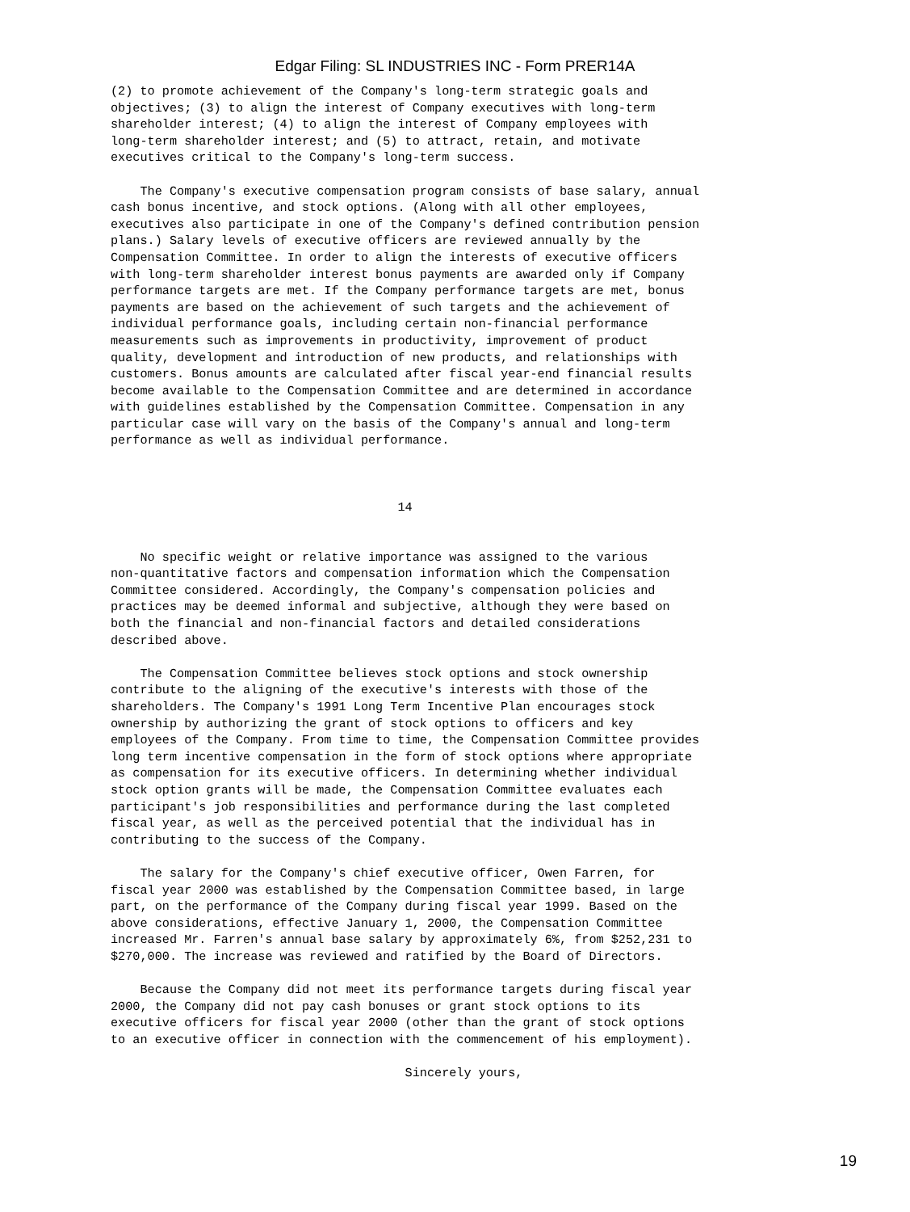Edgar Filing: SL INDUSTRIES INC - Form PRER14A
(2) to promote achievement of the Company's long-term strategic goals and
objectives; (3) to align the interest of Company executives with long-term
shareholder interest; (4) to align the interest of Company employees with
long-term shareholder interest; and (5) to attract, retain, and motivate
executives critical to the Company's long-term success.

    The Company's executive compensation program consists of base salary, annual
cash bonus incentive, and stock options. (Along with all other employees,
executives also participate in one of the Company's defined contribution pension
plans.) Salary levels of executive officers are reviewed annually by the
Compensation Committee. In order to align the interests of executive officers
with long-term shareholder interest bonus payments are awarded only if Company
performance targets are met. If the Company performance targets are met, bonus
payments are based on the achievement of such targets and the achievement of
individual performance goals, including certain non-financial performance
measurements such as improvements in productivity, improvement of product
quality, development and introduction of new products, and relationships with
customers. Bonus amounts are calculated after fiscal year-end financial results
become available to the Compensation Committee and are determined in accordance
with guidelines established by the Compensation Committee. Compensation in any
particular case will vary on the basis of the Company's annual and long-term
performance as well as individual performance.



                                       14


    No specific weight or relative importance was assigned to the various
non-quantitative factors and compensation information which the Compensation
Committee considered. Accordingly, the Company's compensation policies and
practices may be deemed informal and subjective, although they were based on
both the financial and non-financial factors and detailed considerations
described above.

    The Compensation Committee believes stock options and stock ownership
contribute to the aligning of the executive's interests with those of the
shareholders. The Company's 1991 Long Term Incentive Plan encourages stock
ownership by authorizing the grant of stock options to officers and key
employees of the Company. From time to time, the Compensation Committee provides
long term incentive compensation in the form of stock options where appropriate
as compensation for its executive officers. In determining whether individual
stock option grants will be made, the Compensation Committee evaluates each
participant's job responsibilities and performance during the last completed
fiscal year, as well as the perceived potential that the individual has in
contributing to the success of the Company.

    The salary for the Company's chief executive officer, Owen Farren, for
fiscal year 2000 was established by the Compensation Committee based, in large
part, on the performance of the Company during fiscal year 1999. Based on the
above considerations, effective January 1, 2000, the Compensation Committee
increased Mr. Farren's annual base salary by approximately 6%, from $252,231 to
$270,000. The increase was reviewed and ratified by the Board of Directors.

    Because the Company did not meet its performance targets during fiscal year
2000, the Company did not pay cash bonuses or grant stock options to its
executive officers for fiscal year 2000 (other than the grant of stock options
to an executive officer in connection with the commencement of his employment).

                                        Sincerely yours,
19